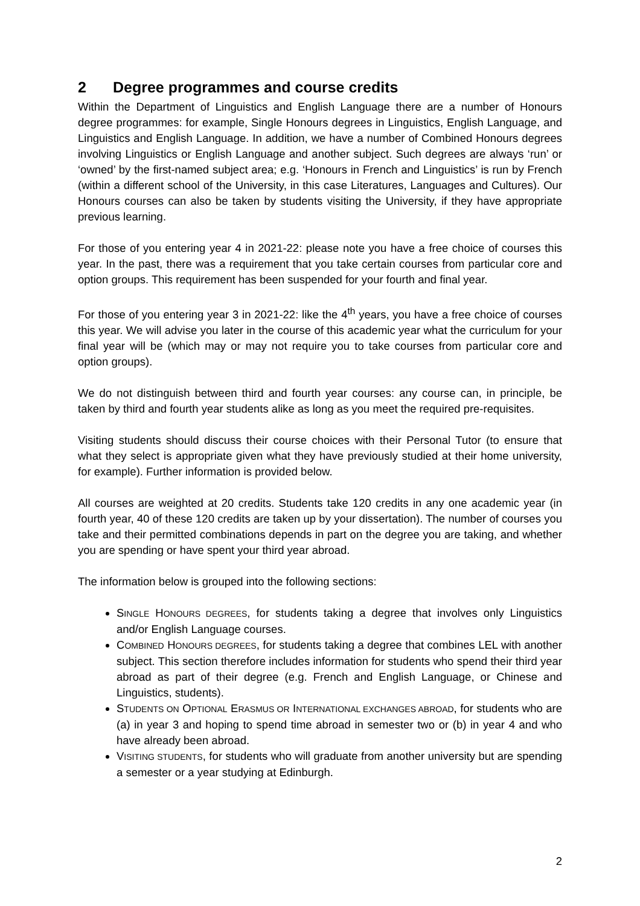2 Degree programmes and course credits
Within the Department of Linguistics and English Language there are a number of Honours degree programmes: for example, Single Honours degrees in Linguistics, English Language, and Linguistics and English Language. In addition, we have a number of Combined Honours degrees involving Linguistics or English Language and another subject. Such degrees are always ‘run’ or ‘owned’ by the first-named subject area; e.g. ‘Honours in French and Linguistics’ is run by French (within a different school of the University, in this case Literatures, Languages and Cultures). Our Honours courses can also be taken by students visiting the University, if they have appropriate previous learning.
For those of you entering year 4 in 2021-22: please note you have a free choice of courses this year. In the past, there was a requirement that you take certain courses from particular core and option groups. This requirement has been suspended for your fourth and final year.
For those of you entering year 3 in 2021-22: like the 4<sup>th</sup> years, you have a free choice of courses this year. We will advise you later in the course of this academic year what the curriculum for your final year will be (which may or may not require you to take courses from particular core and option groups).
We do not distinguish between third and fourth year courses: any course can, in principle, be taken by third and fourth year students alike as long as you meet the required pre-requisites.
Visiting students should discuss their course choices with their Personal Tutor (to ensure that what they select is appropriate given what they have previously studied at their home university, for example). Further information is provided below.
All courses are weighted at 20 credits. Students take 120 credits in any one academic year (in fourth year, 40 of these 120 credits are taken up by your dissertation). The number of courses you take and their permitted combinations depends in part on the degree you are taking, and whether you are spending or have spent your third year abroad.
The information below is grouped into the following sections:
SINGLE HONOURS DEGREES, for students taking a degree that involves only Linguistics and/or English Language courses.
COMBINED HONOURS DEGREES, for students taking a degree that combines LEL with another subject. This section therefore includes information for students who spend their third year abroad as part of their degree (e.g. French and English Language, or Chinese and Linguistics, students).
STUDENTS ON OPTIONAL ERASMUS OR INTERNATIONAL EXCHANGES ABROAD, for students who are (a) in year 3 and hoping to spend time abroad in semester two or (b) in year 4 and who have already been abroad.
VISITING STUDENTS, for students who will graduate from another university but are spending a semester or a year studying at Edinburgh.
2